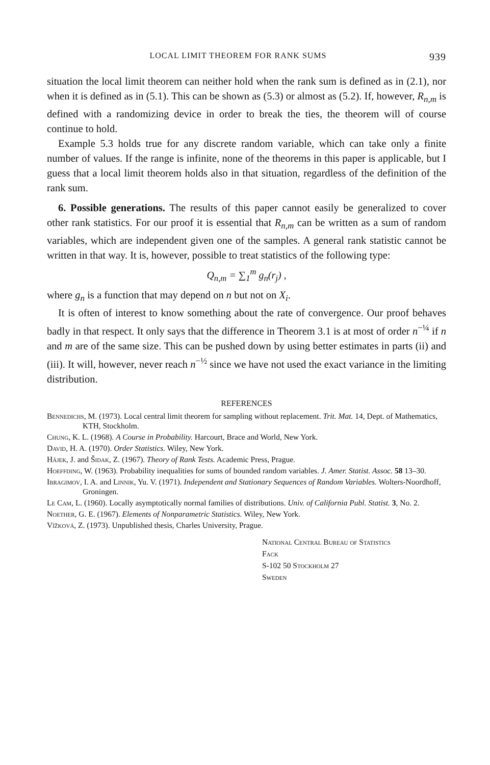LOCAL LIMIT THEOREM FOR RANK SUMS 939
situation the local limit theorem can neither hold when the rank sum is defined as in (2.1), nor when it is defined as in (5.1). This can be shown as (5.3) or almost as (5.2). If, however, R<sub>n,m</sub> is defined with a randomizing device in order to break the ties, the theorem will of course continue to hold.
Example 5.3 holds true for any discrete random variable, which can take only a finite number of values. If the range is infinite, none of the theorems in this paper is applicable, but I guess that a local limit theorem holds also in that situation, regardless of the definition of the rank sum.
6. Possible generations. The results of this paper cannot easily be generalized to cover other rank statistics. For our proof it is essential that R<sub>n,m</sub> can be written as a sum of random variables, which are independent given one of the samples. A general rank statistic cannot be written in that way. It is, however, possible to treat statistics of the following type:
Q<sub>n,m</sub> = ∑<sub>1</sub><sup>m</sup> g<sub>n</sub>(r<sub>j</sub>) ,
where g<sub>n</sub> is a function that may depend on n but not on X<sub>i</sub>.
It is often of interest to know something about the rate of convergence. Our proof behaves badly in that respect. It only says that the difference in Theorem 3.1 is at most of order n<sup>−¼</sup> if n and m are of the same size. This can be pushed down by using better estimates in parts (ii) and (iii). It will, however, never reach n<sup>−½</sup> since we have not used the exact variance in the limiting distribution.
REFERENCES
Bennedichs, M. (1973). Local central limit theorem for sampling without replacement. Trit. Mat. 14, Dept. of Mathematics, KTH, Stockholm.
Chung, K. L. (1968). A Course in Probability. Harcourt, Brace and World, New York.
David, H. A. (1970). Order Statistics. Wiley, New York.
Hájek, J. and Šidak, Z. (1967). Theory of Rank Tests. Academic Press, Prague.
Hoeffding, W. (1963). Probability inequalities for sums of bounded random variables. J. Amer. Statist. Assoc. 58 13–30.
Ibragimov, I. A. and Linnik, Yu. V. (1971). Independent and Stationary Sequences of Random Variables. Wolters-Noordhoff, Groningen.
Le Cam, L. (1960). Locally asymptotically normal families of distributions. Univ. of California Publ. Statist. 3, No. 2.
Noether, G. E. (1967). Elements of Nonparametric Statistics. Wiley, New York.
Vížková, Z. (1973). Unpublished thesis, Charles University, Prague.
National Central Bureau of Statistics
Fack
S-102 50 Stockholm 27
Sweden